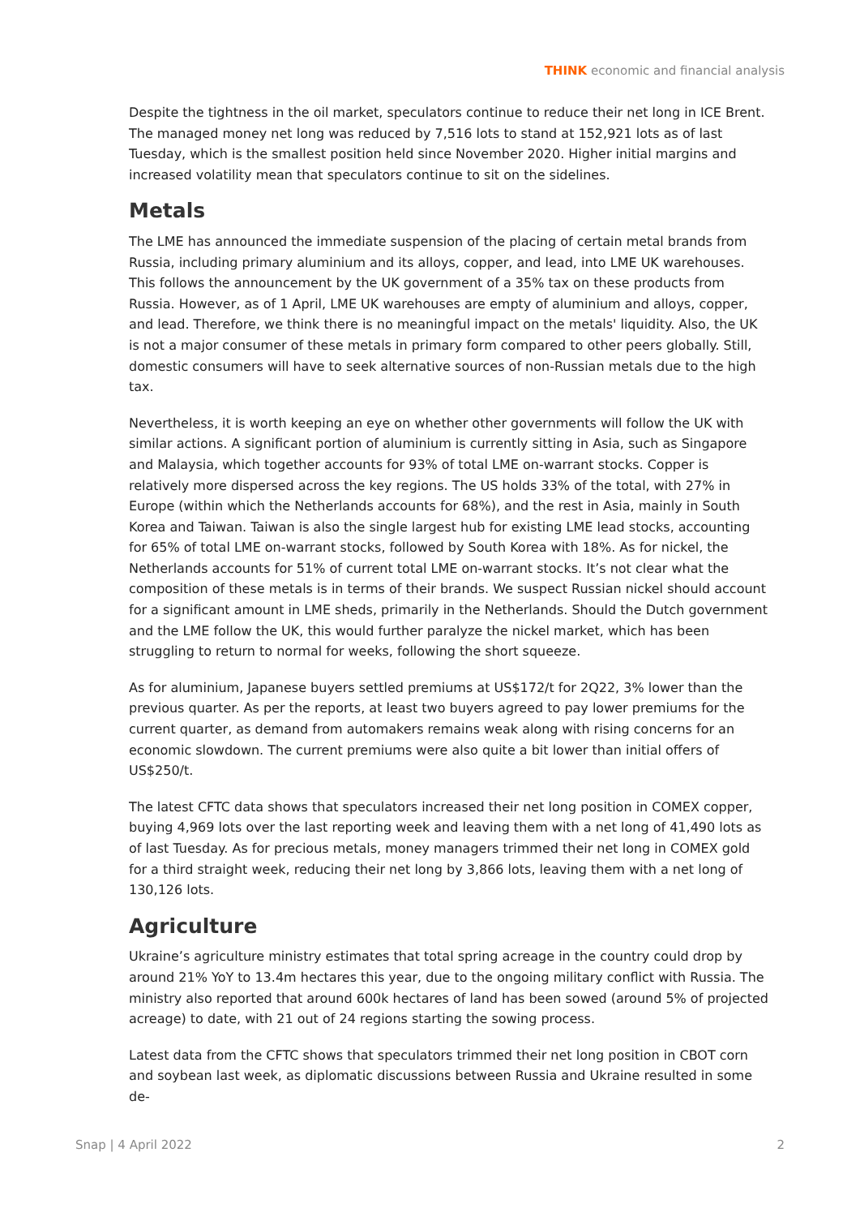THINK economic and financial analysis
Despite the tightness in the oil market, speculators continue to reduce their net long in ICE Brent. The managed money net long was reduced by 7,516 lots to stand at 152,921 lots as of last Tuesday, which is the smallest position held since November 2020. Higher initial margins and increased volatility mean that speculators continue to sit on the sidelines.
Metals
The LME has announced the immediate suspension of the placing of certain metal brands from Russia, including primary aluminium and its alloys, copper, and lead, into LME UK warehouses. This follows the announcement by the UK government of a 35% tax on these products from Russia. However, as of 1 April, LME UK warehouses are empty of aluminium and alloys, copper, and lead. Therefore, we think there is no meaningful impact on the metals' liquidity. Also, the UK is not a major consumer of these metals in primary form compared to other peers globally. Still, domestic consumers will have to seek alternative sources of non-Russian metals due to the high tax.
Nevertheless, it is worth keeping an eye on whether other governments will follow the UK with similar actions. A significant portion of aluminium is currently sitting in Asia, such as Singapore and Malaysia, which together accounts for 93% of total LME on-warrant stocks. Copper is relatively more dispersed across the key regions. The US holds 33% of the total, with 27% in Europe (within which the Netherlands accounts for 68%), and the rest in Asia, mainly in South Korea and Taiwan. Taiwan is also the single largest hub for existing LME lead stocks, accounting for 65% of total LME on-warrant stocks, followed by South Korea with 18%. As for nickel, the Netherlands accounts for 51% of current total LME on-warrant stocks. It’s not clear what the composition of these metals is in terms of their brands. We suspect Russian nickel should account for a significant amount in LME sheds, primarily in the Netherlands. Should the Dutch government and the LME follow the UK, this would further paralyze the nickel market, which has been struggling to return to normal for weeks, following the short squeeze.
As for aluminium, Japanese buyers settled premiums at US$172/t for 2Q22, 3% lower than the previous quarter. As per the reports, at least two buyers agreed to pay lower premiums for the current quarter, as demand from automakers remains weak along with rising concerns for an economic slowdown. The current premiums were also quite a bit lower than initial offers of US$250/t.
The latest CFTC data shows that speculators increased their net long position in COMEX copper, buying 4,969 lots over the last reporting week and leaving them with a net long of 41,490 lots as of last Tuesday. As for precious metals, money managers trimmed their net long in COMEX gold for a third straight week, reducing their net long by 3,866 lots, leaving them with a net long of 130,126 lots.
Agriculture
Ukraine’s agriculture ministry estimates that total spring acreage in the country could drop by around 21% YoY to 13.4m hectares this year, due to the ongoing military conflict with Russia. The ministry also reported that around 600k hectares of land has been sowed (around 5% of projected acreage) to date, with 21 out of 24 regions starting the sowing process.
Latest data from the CFTC shows that speculators trimmed their net long position in CBOT corn and soybean last week, as diplomatic discussions between Russia and Ukraine resulted in some de-
Snap | 4 April 2022 2